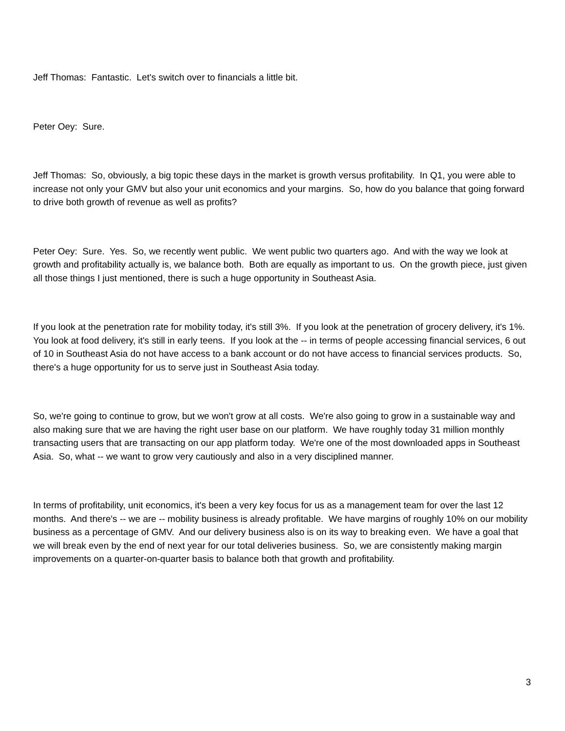Jeff Thomas: Fantastic. Let's switch over to financials a little bit.
Peter Oey: Sure.
Jeff Thomas: So, obviously, a big topic these days in the market is growth versus profitability. In Q1, you were able to increase not only your GMV but also your unit economics and your margins. So, how do you balance that going forward to drive both growth of revenue as well as profits?
Peter Oey: Sure. Yes. So, we recently went public. We went public two quarters ago. And with the way we look at growth and profitability actually is, we balance both. Both are equally as important to us. On the growth piece, just given all those things I just mentioned, there is such a huge opportunity in Southeast Asia.
If you look at the penetration rate for mobility today, it's still 3%. If you look at the penetration of grocery delivery, it's 1%. You look at food delivery, it's still in early teens. If you look at the -- in terms of people accessing financial services, 6 out of 10 in Southeast Asia do not have access to a bank account or do not have access to financial services products. So, there's a huge opportunity for us to serve just in Southeast Asia today.
So, we're going to continue to grow, but we won't grow at all costs. We're also going to grow in a sustainable way and also making sure that we are having the right user base on our platform. We have roughly today 31 million monthly transacting users that are transacting on our app platform today. We're one of the most downloaded apps in Southeast Asia. So, what -- we want to grow very cautiously and also in a very disciplined manner.
In terms of profitability, unit economics, it's been a very key focus for us as a management team for over the last 12 months. And there's -- we are -- mobility business is already profitable. We have margins of roughly 10% on our mobility business as a percentage of GMV. And our delivery business also is on its way to breaking even. We have a goal that we will break even by the end of next year for our total deliveries business. So, we are consistently making margin improvements on a quarter-on-quarter basis to balance both that growth and profitability.
3